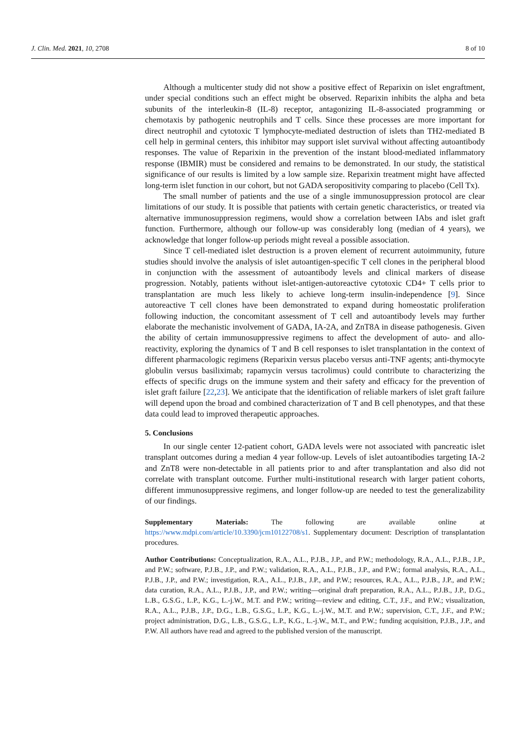J. Clin. Med. 2021, 10, 2708 8 of 10
Although a multicenter study did not show a positive effect of Reparixin on islet engraftment, under special conditions such an effect might be observed. Reparixin inhibits the alpha and beta subunits of the interleukin-8 (IL-8) receptor, antagonizing IL-8-associated programming or chemotaxis by pathogenic neutrophils and T cells. Since these processes are more important for direct neutrophil and cytotoxic T lymphocyte-mediated destruction of islets than TH2-mediated B cell help in germinal centers, this inhibitor may support islet survival without affecting autoantibody responses. The value of Reparixin in the prevention of the instant blood-mediated inflammatory response (IBMIR) must be considered and remains to be demonstrated. In our study, the statistical significance of our results is limited by a low sample size. Reparixin treatment might have affected long-term islet function in our cohort, but not GADA seropositivity comparing to placebo (Cell Tx).
The small number of patients and the use of a single immunosuppression protocol are clear limitations of our study. It is possible that patients with certain genetic characteristics, or treated via alternative immunosuppression regimens, would show a correlation between IAbs and islet graft function. Furthermore, although our follow-up was considerably long (median of 4 years), we acknowledge that longer follow-up periods might reveal a possible association.
Since T cell-mediated islet destruction is a proven element of recurrent autoimmunity, future studies should involve the analysis of islet autoantigen-specific T cell clones in the peripheral blood in conjunction with the assessment of autoantibody levels and clinical markers of disease progression. Notably, patients without islet-antigen-autoreactive cytotoxic CD4+ T cells prior to transplantation are much less likely to achieve long-term insulin-independence [9]. Since autoreactive T cell clones have been demonstrated to expand during homeostatic proliferation following induction, the concomitant assessment of T cell and autoantibody levels may further elaborate the mechanistic involvement of GADA, IA-2A, and ZnT8A in disease pathogenesis. Given the ability of certain immunosuppressive regimens to affect the development of auto- and allo-reactivity, exploring the dynamics of T and B cell responses to islet transplantation in the context of different pharmacologic regimens (Reparixin versus placebo versus anti-TNF agents; anti-thymocyte globulin versus basiliximab; rapamycin versus tacrolimus) could contribute to characterizing the effects of specific drugs on the immune system and their safety and efficacy for the prevention of islet graft failure [22,23]. We anticipate that the identification of reliable markers of islet graft failure will depend upon the broad and combined characterization of T and B cell phenotypes, and that these data could lead to improved therapeutic approaches.
5. Conclusions
In our single center 12-patient cohort, GADA levels were not associated with pancreatic islet transplant outcomes during a median 4 year follow-up. Levels of islet autoantibodies targeting IA-2 and ZnT8 were non-detectable in all patients prior to and after transplantation and also did not correlate with transplant outcome. Further multi-institutional research with larger patient cohorts, different immunosuppressive regimens, and longer follow-up are needed to test the generalizability of our findings.
Supplementary Materials: The following are available online at https://www.mdpi.com/article/10.3390/jcm10122708/s1. Supplementary document: Description of transplantation procedures.
Author Contributions: Conceptualization, R.A., A.L., P.J.B., J.P., and P.W.; methodology, R.A., A.L., P.J.B., J.P., and P.W.; software, P.J.B., J.P., and P.W.; validation, R.A., A.L., P.J.B., J.P., and P.W.; formal analysis, R.A., A.L., P.J.B., J.P., and P.W.; investigation, R.A., A.L., P.J.B., J.P., and P.W.; resources, R.A., A.L., P.J.B., J.P., and P.W.; data curation, R.A., A.L., P.J.B., J.P., and P.W.; writing—original draft preparation, R.A., A.L., P.J.B., J.P., D.G., L.B., G.S.G., L.P., K.G., L.-j.W., M.T. and P.W.; writing—review and editing, C.T., J.F., and P.W.; visualization, R.A., A.L., P.J.B., J.P., D.G., L.B., G.S.G., L.P., K.G., L.-j.W., M.T. and P.W.; supervision, C.T., J.F., and P.W.; project administration, D.G., L.B., G.S.G., L.P., K.G., L.-j.W., M.T., and P.W.; funding acquisition, P.J.B., J.P., and P.W. All authors have read and agreed to the published version of the manuscript.